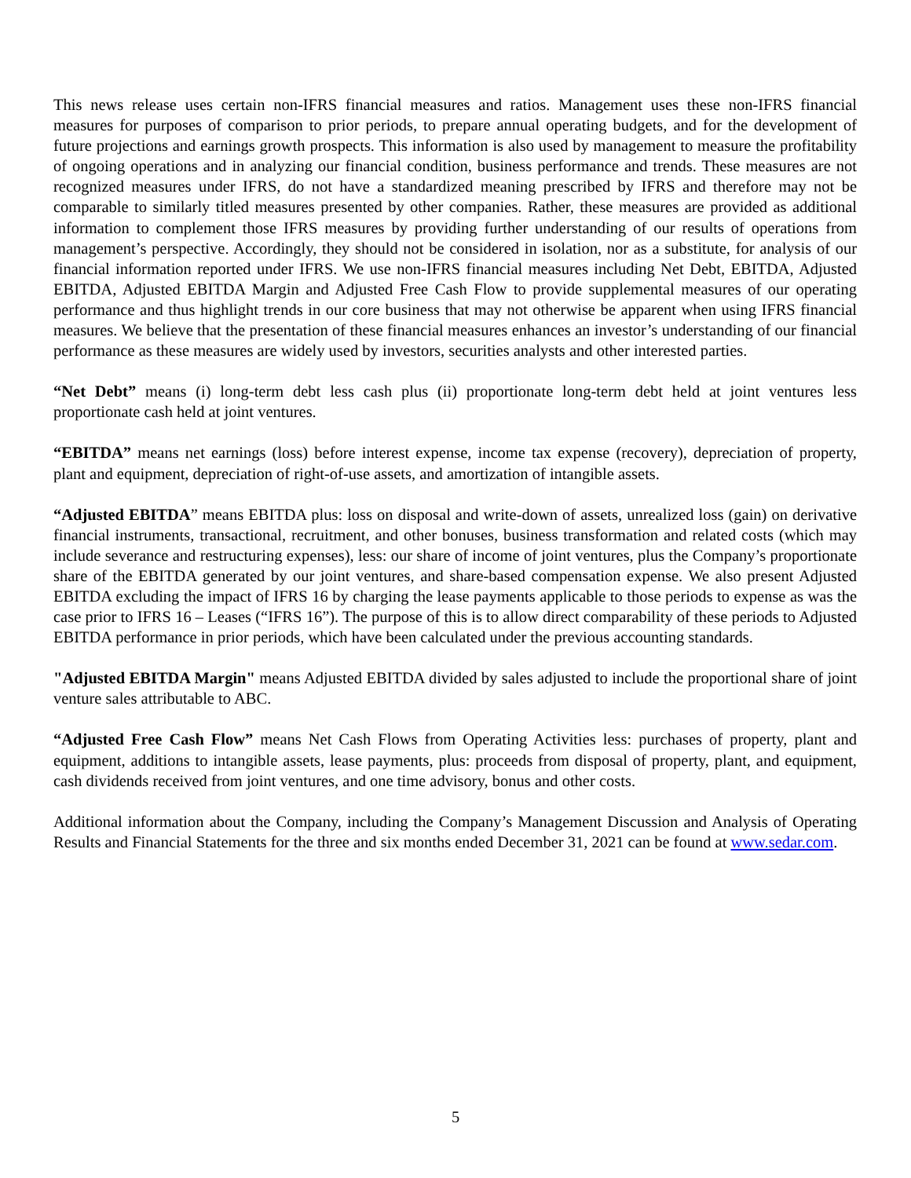This news release uses certain non-IFRS financial measures and ratios. Management uses these non-IFRS financial measures for purposes of comparison to prior periods, to prepare annual operating budgets, and for the development of future projections and earnings growth prospects. This information is also used by management to measure the profitability of ongoing operations and in analyzing our financial condition, business performance and trends. These measures are not recognized measures under IFRS, do not have a standardized meaning prescribed by IFRS and therefore may not be comparable to similarly titled measures presented by other companies. Rather, these measures are provided as additional information to complement those IFRS measures by providing further understanding of our results of operations from management’s perspective. Accordingly, they should not be considered in isolation, nor as a substitute, for analysis of our financial information reported under IFRS. We use non-IFRS financial measures including Net Debt, EBITDA, Adjusted EBITDA, Adjusted EBITDA Margin and Adjusted Free Cash Flow to provide supplemental measures of our operating performance and thus highlight trends in our core business that may not otherwise be apparent when using IFRS financial measures. We believe that the presentation of these financial measures enhances an investor’s understanding of our financial performance as these measures are widely used by investors, securities analysts and other interested parties.
“Net Debt” means (i) long-term debt less cash plus (ii) proportionate long-term debt held at joint ventures less proportionate cash held at joint ventures.
“EBITDA” means net earnings (loss) before interest expense, income tax expense (recovery), depreciation of property, plant and equipment, depreciation of right-of-use assets, and amortization of intangible assets.
“Adjusted EBITDA” means EBITDA plus: loss on disposal and write-down of assets, unrealized loss (gain) on derivative financial instruments, transactional, recruitment, and other bonuses, business transformation and related costs (which may include severance and restructuring expenses), less: our share of income of joint ventures, plus the Company’s proportionate share of the EBITDA generated by our joint ventures, and share-based compensation expense. We also present Adjusted EBITDA excluding the impact of IFRS 16 by charging the lease payments applicable to those periods to expense as was the case prior to IFRS 16 – Leases (“IFRS 16”). The purpose of this is to allow direct comparability of these periods to Adjusted EBITDA performance in prior periods, which have been calculated under the previous accounting standards.
"Adjusted EBITDA Margin" means Adjusted EBITDA divided by sales adjusted to include the proportional share of joint venture sales attributable to ABC.
“Adjusted Free Cash Flow” means Net Cash Flows from Operating Activities less: purchases of property, plant and equipment, additions to intangible assets, lease payments, plus: proceeds from disposal of property, plant, and equipment, cash dividends received from joint ventures, and one time advisory, bonus and other costs.
Additional information about the Company, including the Company’s Management Discussion and Analysis of Operating Results and Financial Statements for the three and six months ended December 31, 2021 can be found at www.sedar.com.
5